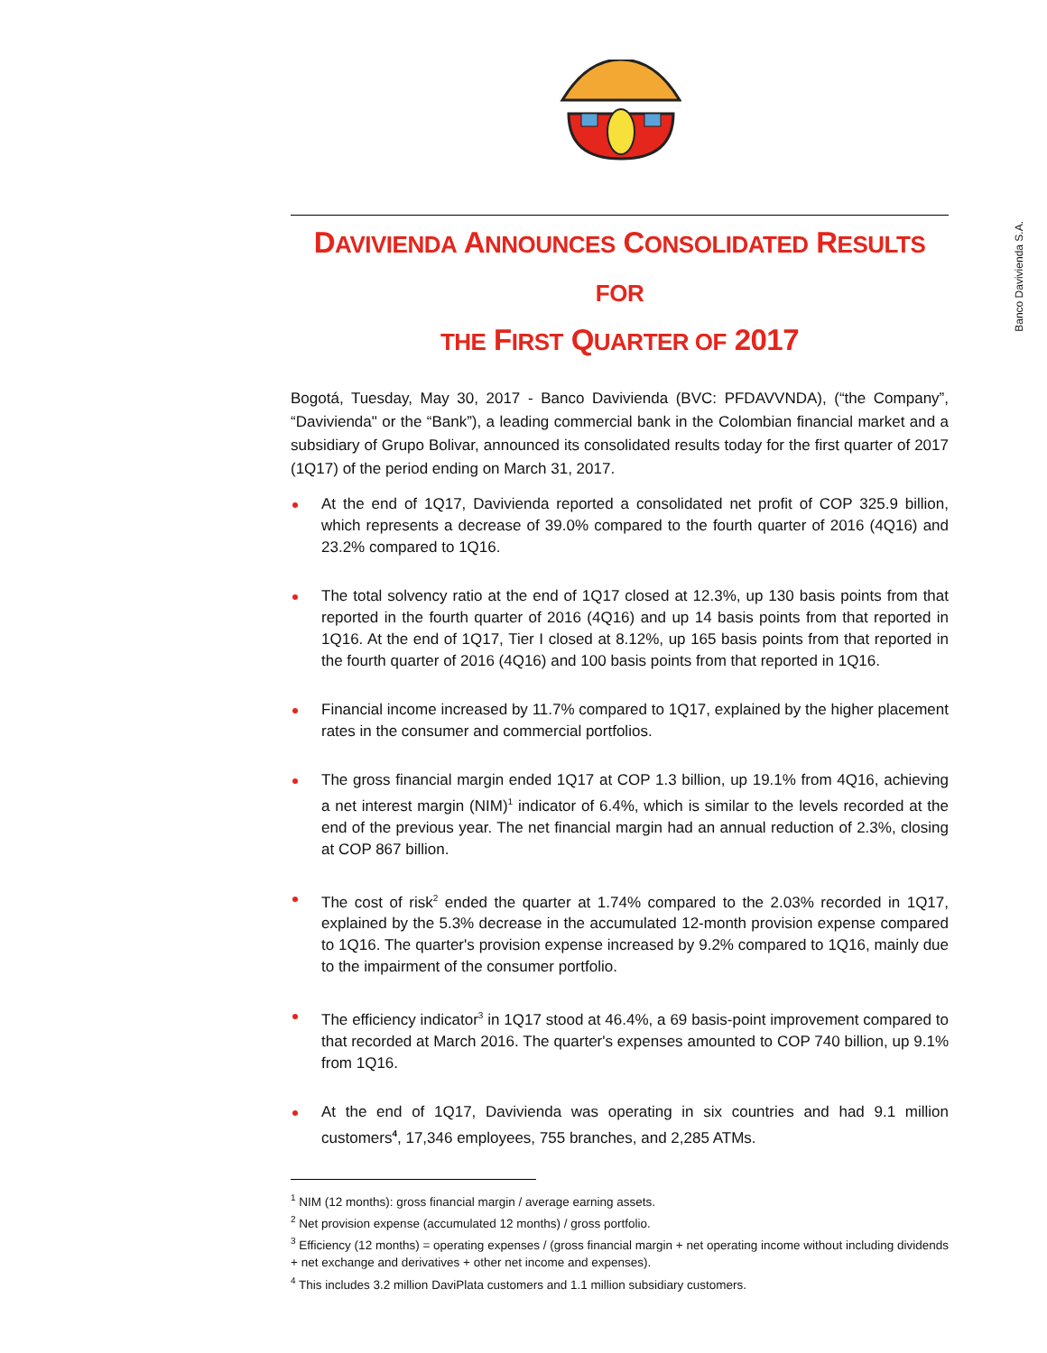Banco Davivienda S.A.
DAVIVIENDA ANNOUNCES CONSOLIDATED RESULTS FOR
THE FIRST QUARTER OF 2017
Bogotá, Tuesday, May 30, 2017 - Banco Davivienda (BVC: PFDAVVNDA), (“the Company”, “Davivienda" or the “Bank”), a leading commercial bank in the Colombian financial market and a subsidiary of Grupo Bolivar, announced its consolidated results today for the first quarter of 2017 (1Q17) of the period ending on March 31, 2017.
At the end of 1Q17, Davivienda reported a consolidated net profit of COP 325.9 billion, which represents a decrease of 39.0% compared to the fourth quarter of 2016 (4Q16) and 23.2% compared to 1Q16.
The total solvency ratio at the end of 1Q17 closed at 12.3%, up 130 basis points from that reported in the fourth quarter of 2016 (4Q16) and up 14 basis points from that reported in 1Q16. At the end of 1Q17, Tier I closed at 8.12%, up 165 basis points from that reported in the fourth quarter of 2016 (4Q16) and 100 basis points from that reported in 1Q16.
Financial income increased by 11.7% compared to 1Q17, explained by the higher placement rates in the consumer and commercial portfolios.
The gross financial margin ended 1Q17 at COP 1.3 billion, up 19.1% from 4Q16, achieving a net interest margin (NIM)<sup>1</sup> indicator of 6.4%, which is similar to the levels recorded at the end of the previous year. The net financial margin had an annual reduction of 2.3%, closing at COP 867 billion.
The cost of risk<sup>2</sup> ended the quarter at 1.74% compared to the 2.03% recorded in 1Q17, explained by the 5.3% decrease in the accumulated 12-month provision expense compared to 1Q16. The quarter's provision expense increased by 9.2% compared to 1Q16, mainly due to the impairment of the consumer portfolio.
The efficiency indicator<sup>3</sup> in 1Q17 stood at 46.4%, a 69 basis-point improvement compared to that recorded at March 2016. The quarter's expenses amounted to COP 740 billion, up 9.1% from 1Q16.
At the end of 1Q17, Davivienda was operating in six countries and had 9.1 million customers<sup>4</sup>, 17,346 employees, 755 branches, and 2,285 ATMs.
<sup>1</sup> NIM (12 months): gross financial margin / average earning assets.
<sup>2</sup> Net provision expense (accumulated 12 months) / gross portfolio.
<sup>3</sup> Efficiency (12 months) = operating expenses / (gross financial margin + net operating income without including dividends + net exchange and derivatives + other net income and expenses).
<sup>4</sup> This includes 3.2 million DaviPlata customers and 1.1 million subsidiary customers.